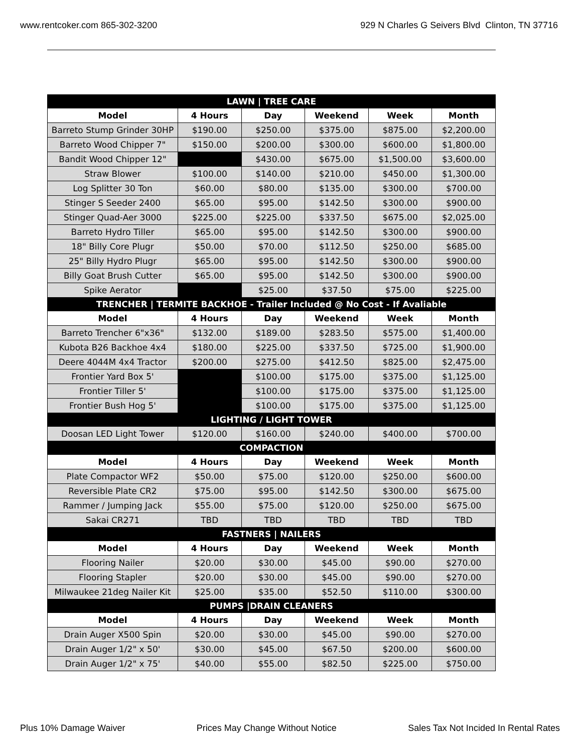www.rentcoker.com 865-302-3200 929 N Charles G Seivers Blvd Clinton, TN 37716
| LAWN / TREE CARE | | | | | |
| --- | --- | --- | --- | --- | --- |
| Model | 4 Hours | Day | Weekend | Week | Month |
| Barreto Stump Grinder 30HP | $190.00 | $250.00 | $375.00 | $875.00 | $2,200.00 |
| Barreto Wood Chipper 7" | $150.00 | $200.00 | $300.00 | $600.00 | $1,800.00 |
| Bandit Wood Chipper 12" | | $430.00 | $675.00 | $1,500.00 | $3,600.00 |
| Straw Blower | $100.00 | $140.00 | $210.00 | $450.00 | $1,300.00 |
| Log Splitter 30 Ton | $60.00 | $80.00 | $135.00 | $300.00 | $700.00 |
| Stinger S Seeder 2400 | $65.00 | $95.00 | $142.50 | $300.00 | $900.00 |
| Stinger Quad-Aer 3000 | $225.00 | $225.00 | $337.50 | $675.00 | $2,025.00 |
| Barreto Hydro Tiller | $65.00 | $95.00 | $142.50 | $300.00 | $900.00 |
| 18" Billy Core Plugr | $50.00 | $70.00 | $112.50 | $250.00 | $685.00 |
| 25" Billy Hydro Plugr | $65.00 | $95.00 | $142.50 | $300.00 | $900.00 |
| Billy Goat Brush Cutter | $65.00 | $95.00 | $142.50 | $300.00 | $900.00 |
| Spike Aerator | | $25.00 | $37.50 | $75.00 | $225.00 |
| TRENCHER / TERMITE BACKHOE - Trailer Included @ No Cost - If Avaliable | | | | | |
| Model | 4 Hours | Day | Weekend | Week | Month |
| Barreto Trencher 6"x36" | $132.00 | $189.00 | $283.50 | $575.00 | $1,400.00 |
| Kubota B26 Backhoe 4x4 | $180.00 | $225.00 | $337.50 | $725.00 | $1,900.00 |
| Deere 4044M 4x4 Tractor | $200.00 | $275.00 | $412.50 | $825.00 | $2,475.00 |
| Frontier Yard Box 5' | | $100.00 | $175.00 | $375.00 | $1,125.00 |
| Frontier Tiller 5' | | $100.00 | $175.00 | $375.00 | $1,125.00 |
| Frontier Bush Hog 5' | | $100.00 | $175.00 | $375.00 | $1,125.00 |
| LIGHTING / LIGHT TOWER | | | | | |
| Doosan LED Light Tower | $120.00 | $160.00 | $240.00 | $400.00 | $700.00 |
| COMPACTION | | | | | |
| Model | 4 Hours | Day | Weekend | Week | Month |
| Plate Compactor WF2 | $50.00 | $75.00 | $120.00 | $250.00 | $600.00 |
| Reversible Plate CR2 | $75.00 | $95.00 | $142.50 | $300.00 | $675.00 |
| Rammer / Jumping Jack | $55.00 | $75.00 | $120.00 | $250.00 | $675.00 |
| Sakai CR271 | TBD | TBD | TBD | TBD | TBD |
| FASTNERS / NAILERS | | | | | |
| Model | 4 Hours | Day | Weekend | Week | Month |
| Flooring Nailer | $20.00 | $30.00 | $45.00 | $90.00 | $270.00 |
| Flooring Stapler | $20.00 | $30.00 | $45.00 | $90.00 | $270.00 |
| Milwaukee 21deg Nailer Kit | $25.00 | $35.00 | $52.50 | $110.00 | $300.00 |
| PUMPS /DRAIN CLEANERS | | | | | |
| Model | 4 Hours | Day | Weekend | Week | Month |
| Drain Auger X500 Spin | $20.00 | $30.00 | $45.00 | $90.00 | $270.00 |
| Drain Auger 1/2" x 50' | $30.00 | $45.00 | $67.50 | $200.00 | $600.00 |
| Drain Auger 1/2" x 75' | $40.00 | $55.00 | $82.50 | $225.00 | $750.00 |
Plus 10% Damage Waiver Prices May Change Without Notice Sales Tax Not Incided In Rental Rates